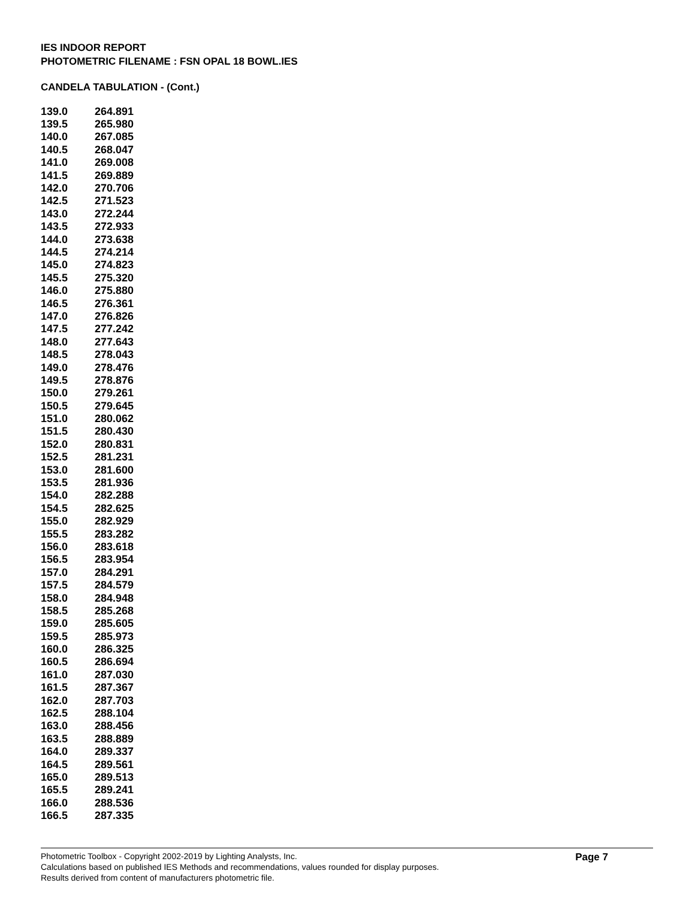IES INDOOR REPORT
PHOTOMETRIC FILENAME : FSN OPAL 18 BOWL.IES
CANDELA TABULATION - (Cont.)
| 139.0 | 264.891 |
| 139.5 | 265.980 |
| 140.0 | 267.085 |
| 140.5 | 268.047 |
| 141.0 | 269.008 |
| 141.5 | 269.889 |
| 142.0 | 270.706 |
| 142.5 | 271.523 |
| 143.0 | 272.244 |
| 143.5 | 272.933 |
| 144.0 | 273.638 |
| 144.5 | 274.214 |
| 145.0 | 274.823 |
| 145.5 | 275.320 |
| 146.0 | 275.880 |
| 146.5 | 276.361 |
| 147.0 | 276.826 |
| 147.5 | 277.242 |
| 148.0 | 277.643 |
| 148.5 | 278.043 |
| 149.0 | 278.476 |
| 149.5 | 278.876 |
| 150.0 | 279.261 |
| 150.5 | 279.645 |
| 151.0 | 280.062 |
| 151.5 | 280.430 |
| 152.0 | 280.831 |
| 152.5 | 281.231 |
| 153.0 | 281.600 |
| 153.5 | 281.936 |
| 154.0 | 282.288 |
| 154.5 | 282.625 |
| 155.0 | 282.929 |
| 155.5 | 283.282 |
| 156.0 | 283.618 |
| 156.5 | 283.954 |
| 157.0 | 284.291 |
| 157.5 | 284.579 |
| 158.0 | 284.948 |
| 158.5 | 285.268 |
| 159.0 | 285.605 |
| 159.5 | 285.973 |
| 160.0 | 286.325 |
| 160.5 | 286.694 |
| 161.0 | 287.030 |
| 161.5 | 287.367 |
| 162.0 | 287.703 |
| 162.5 | 288.104 |
| 163.0 | 288.456 |
| 163.5 | 288.889 |
| 164.0 | 289.337 |
| 164.5 | 289.561 |
| 165.0 | 289.513 |
| 165.5 | 289.241 |
| 166.0 | 288.536 |
| 166.5 | 287.335 |
Page 7
Photometric Toolbox - Copyright 2002-2019 by Lighting Analysts, Inc.
Calculations based on published IES Methods and recommendations, values rounded for display purposes.
Results derived from content of manufacturers photometric file.